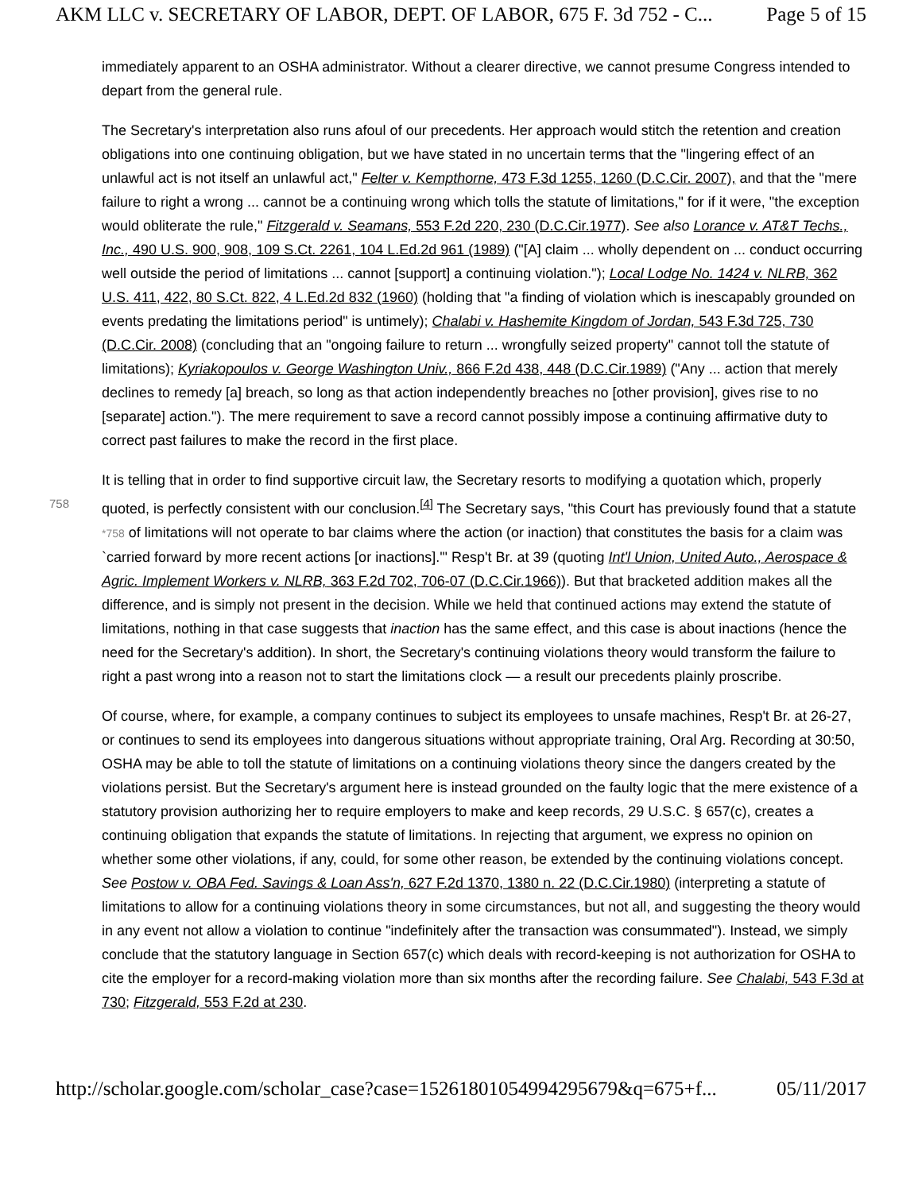AKM LLC v. SECRETARY OF LABOR, DEPT. OF LABOR, 675 F. 3d 752 - C... Page 5 of 15
immediately apparent to an OSHA administrator. Without a clearer directive, we cannot presume Congress intended to depart from the general rule.
The Secretary's interpretation also runs afoul of our precedents. Her approach would stitch the retention and creation obligations into one continuing obligation, but we have stated in no uncertain terms that the "lingering effect of an unlawful act is not itself an unlawful act," Felter v. Kempthorne, 473 F.3d 1255, 1260 (D.C.Cir. 2007), and that the "mere failure to right a wrong ... cannot be a continuing wrong which tolls the statute of limitations," for if it were, "the exception would obliterate the rule," Fitzgerald v. Seamans, 553 F.2d 220, 230 (D.C.Cir.1977). See also Lorance v. AT&T Techs., Inc., 490 U.S. 900, 908, 109 S.Ct. 2261, 104 L.Ed.2d 961 (1989) ("[A] claim ... wholly dependent on ... conduct occurring well outside the period of limitations ... cannot [support] a continuing violation."); Local Lodge No. 1424 v. NLRB, 362 U.S. 411, 422, 80 S.Ct. 822, 4 L.Ed.2d 832 (1960) (holding that "a finding of violation which is inescapably grounded on events predating the limitations period" is untimely); Chalabi v. Hashemite Kingdom of Jordan, 543 F.3d 725, 730 (D.C.Cir. 2008) (concluding that an "ongoing failure to return ... wrongfully seized property" cannot toll the statute of limitations); Kyriakopoulos v. George Washington Univ., 866 F.2d 438, 448 (D.C.Cir.1989) ("Any ... action that merely declines to remedy [a] breach, so long as that action independently breaches no [other provision], gives rise to no [separate] action."). The mere requirement to save a record cannot possibly impose a continuing affirmative duty to correct past failures to make the record in the first place.
It is telling that in order to find supportive circuit law, the Secretary resorts to modifying a quotation which, properly quoted, is perfectly consistent with our conclusion.<sup>[4]</sup> The Secretary says, "this Court has previously 758 found that a statute *758 of limitations will not operate to bar claims where the action (or inaction) that constitutes the basis for a claim was `carried forward by more recent actions [or inactions].'" Resp't Br. at 39 (quoting Int'l Union, United Auto., Aerospace & Agric. Implement Workers v. NLRB, 363 F.2d 702, 706-07 (D.C.Cir.1966)). But that bracketed addition makes all the difference, and is simply not present in the decision. While we held that continued actions may extend the statute of limitations, nothing in that case suggests that inaction has the same effect, and this case is about inactions (hence the need for the Secretary's addition). In short, the Secretary's continuing violations theory would transform the failure to right a past wrong into a reason not to start the limitations clock — a result our precedents plainly proscribe.
Of course, where, for example, a company continues to subject its employees to unsafe machines, Resp't Br. at 26-27, or continues to send its employees into dangerous situations without appropriate training, Oral Arg. Recording at 30:50, OSHA may be able to toll the statute of limitations on a continuing violations theory since the dangers created by the violations persist. But the Secretary's argument here is instead grounded on the faulty logic that the mere existence of a statutory provision authorizing her to require employers to make and keep records, 29 U.S.C. § 657(c), creates a continuing obligation that expands the statute of limitations. In rejecting that argument, we express no opinion on whether some other violations, if any, could, for some other reason, be extended by the continuing violations concept. See Postow v. OBA Fed. Savings & Loan Ass'n, 627 F.2d 1370, 1380 n. 22 (D.C.Cir.1980) (interpreting a statute of limitations to allow for a continuing violations theory in some circumstances, but not all, and suggesting the theory would in any event not allow a violation to continue "indefinitely after the transaction was consummated"). Instead, we simply conclude that the statutory language in Section 657(c) which deals with record-keeping is not authorization for OSHA to cite the employer for a record-making violation more than six months after the recording failure. See Chalabi, 543 F.3d at 730; Fitzgerald, 553 F.2d at 230.
http://scholar.google.com/scholar_case?case=15261801054994295679&q=675+f... 05/11/2017